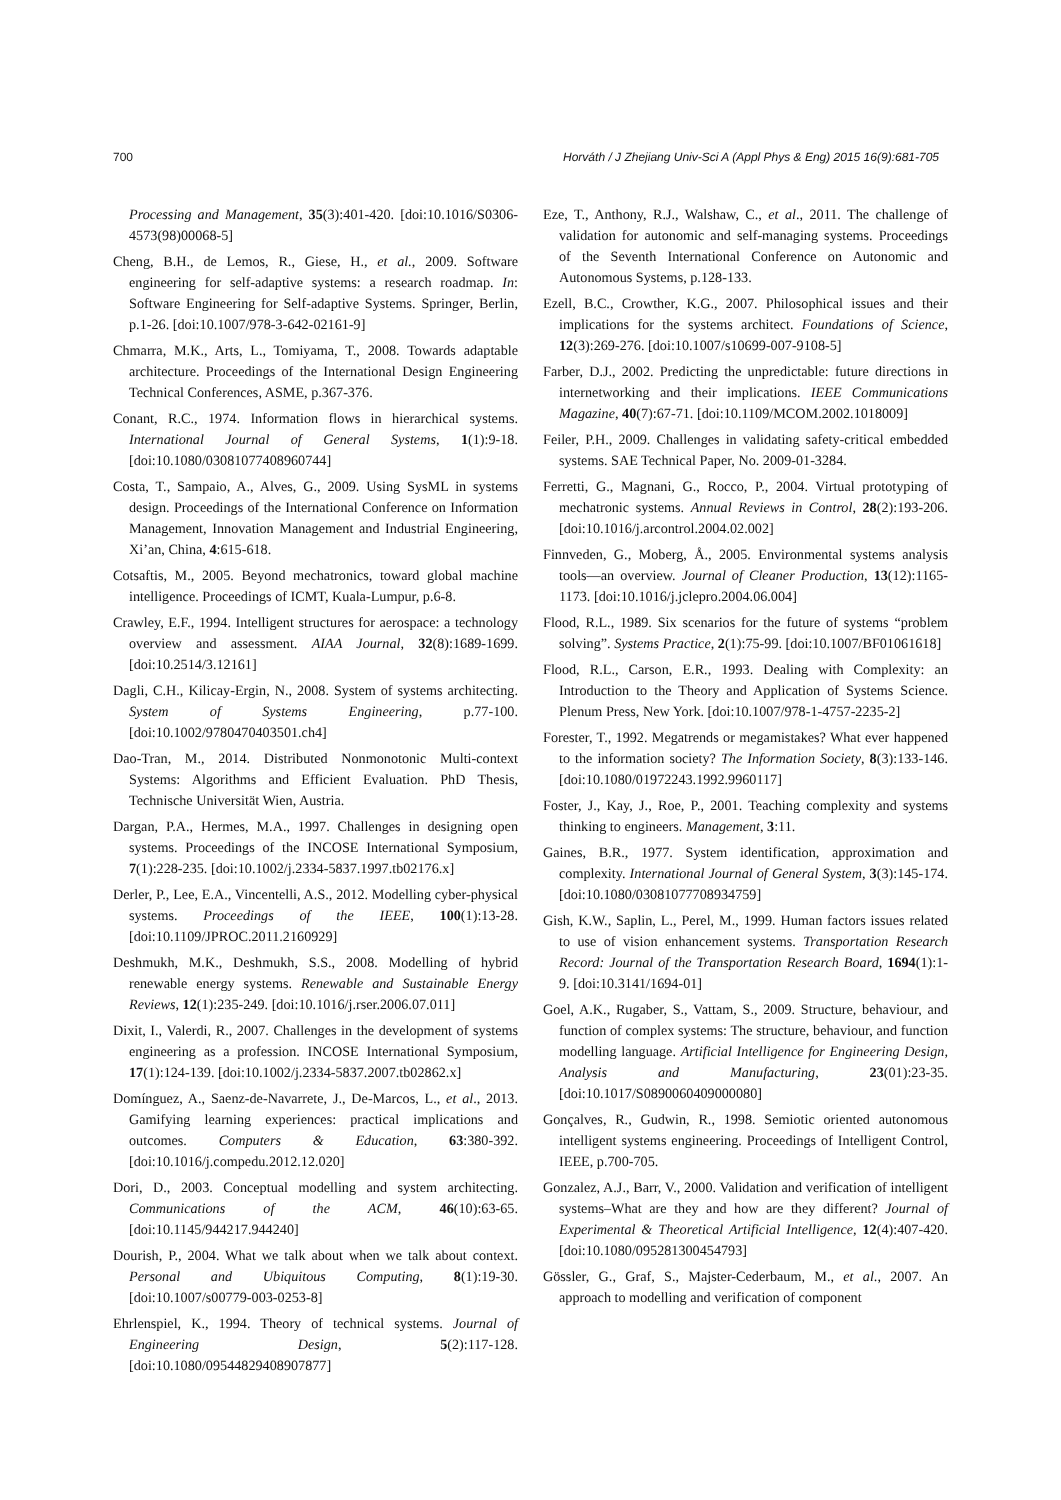700 Horváth / J Zhejiang Univ-Sci A (Appl Phys & Eng) 2015 16(9):681-705
Processing and Management, 35(3):401-420. [doi:10.1016/S0306-4573(98)00068-5]
Cheng, B.H., de Lemos, R., Giese, H., et al., 2009. Software engineering for self-adaptive systems: a research roadmap. In: Software Engineering for Self-adaptive Systems. Springer, Berlin, p.1-26. [doi:10.1007/978-3-642-02161-9]
Chmarra, M.K., Arts, L., Tomiyama, T., 2008. Towards adaptable architecture. Proceedings of the International Design Engineering Technical Conferences, ASME, p.367-376.
Conant, R.C., 1974. Information flows in hierarchical systems. International Journal of General Systems, 1(1):9-18. [doi:10.1080/03081077408960744]
Costa, T., Sampaio, A., Alves, G., 2009. Using SysML in systems design. Proceedings of the International Conference on Information Management, Innovation Management and Industrial Engineering, Xi’an, China, 4:615-618.
Cotsaftis, M., 2005. Beyond mechatronics, toward global machine intelligence. Proceedings of ICMT, Kuala-Lumpur, p.6-8.
Crawley, E.F., 1994. Intelligent structures for aerospace: a technology overview and assessment. AIAA Journal, 32(8):1689-1699. [doi:10.2514/3.12161]
Dagli, C.H., Kilicay-Ergin, N., 2008. System of systems architecting. System of Systems Engineering, p.77-100. [doi:10.1002/9780470403501.ch4]
Dao-Tran, M., 2014. Distributed Nonmonotonic Multi-context Systems: Algorithms and Efficient Evaluation. PhD Thesis, Technische Universität Wien, Austria.
Dargan, P.A., Hermes, M.A., 1997. Challenges in designing open systems. Proceedings of the INCOSE International Symposium, 7(1):228-235. [doi:10.1002/j.2334-5837.1997.tb02176.x]
Derler, P., Lee, E.A., Vincentelli, A.S., 2012. Modelling cyber-physical systems. Proceedings of the IEEE, 100(1):13-28. [doi:10.1109/JPROC.2011.2160929]
Deshmukh, M.K., Deshmukh, S.S., 2008. Modelling of hybrid renewable energy systems. Renewable and Sustainable Energy Reviews, 12(1):235-249. [doi:10.1016/j.rser.2006.07.011]
Dixit, I., Valerdi, R., 2007. Challenges in the development of systems engineering as a profession. INCOSE International Symposium, 17(1):124-139. [doi:10.1002/j.2334-5837.2007.tb02862.x]
Domínguez, A., Saenz-de-Navarrete, J., De-Marcos, L., et al., 2013. Gamifying learning experiences: practical implications and outcomes. Computers & Education, 63:380-392. [doi:10.1016/j.compedu.2012.12.020]
Dori, D., 2003. Conceptual modelling and system architecting. Communications of the ACM, 46(10):63-65. [doi:10.1145/944217.944240]
Dourish, P., 2004. What we talk about when we talk about context. Personal and Ubiquitous Computing, 8(1):19-30. [doi:10.1007/s00779-003-0253-8]
Ehrlenspiel, K., 1994. Theory of technical systems. Journal of Engineering Design, 5(2):117-128. [doi:10.1080/09544829408907877]
Eze, T., Anthony, R.J., Walshaw, C., et al., 2011. The challenge of validation for autonomic and self-managing systems. Proceedings of the Seventh International Conference on Autonomic and Autonomous Systems, p.128-133.
Ezell, B.C., Crowther, K.G., 2007. Philosophical issues and their implications for the systems architect. Foundations of Science, 12(3):269-276. [doi:10.1007/s10699-007-9108-5]
Farber, D.J., 2002. Predicting the unpredictable: future directions in internetworking and their implications. IEEE Communications Magazine, 40(7):67-71. [doi:10.1109/MCOM.2002.1018009]
Feiler, P.H., 2009. Challenges in validating safety-critical embedded systems. SAE Technical Paper, No. 2009-01-3284.
Ferretti, G., Magnani, G., Rocco, P., 2004. Virtual prototyping of mechatronic systems. Annual Reviews in Control, 28(2):193-206. [doi:10.1016/j.arcontrol.2004.02.002]
Finnveden, G., Moberg, Å., 2005. Environmental systems analysis tools—an overview. Journal of Cleaner Production, 13(12):1165-1173. [doi:10.1016/j.jclepro.2004.06.004]
Flood, R.L., 1989. Six scenarios for the future of systems “problem solving”. Systems Practice, 2(1):75-99. [doi:10.1007/BF01061618]
Flood, R.L., Carson, E.R., 1993. Dealing with Complexity: an Introduction to the Theory and Application of Systems Science. Plenum Press, New York. [doi:10.1007/978-1-4757-2235-2]
Forester, T., 1992. Megatrends or megamistakes? What ever happened to the information society? The Information Society, 8(3):133-146. [doi:10.1080/01972243.1992.9960117]
Foster, J., Kay, J., Roe, P., 2001. Teaching complexity and systems thinking to engineers. Management, 3:11.
Gaines, B.R., 1977. System identification, approximation and complexity. International Journal of General System, 3(3):145-174. [doi:10.1080/03081077708934759]
Gish, K.W., Saplin, L., Perel, M., 1999. Human factors issues related to use of vision enhancement systems. Transportation Research Record: Journal of the Transportation Research Board, 1694(1):1-9. [doi:10.3141/1694-01]
Goel, A.K., Rugaber, S., Vattam, S., 2009. Structure, behaviour, and function of complex systems: The structure, behaviour, and function modelling language. Artificial Intelligence for Engineering Design, Analysis and Manufacturing, 23(01):23-35. [doi:10.1017/S0890060409000080]
Gonçalves, R., Gudwin, R., 1998. Semiotic oriented autonomous intelligent systems engineering. Proceedings of Intelligent Control, IEEE, p.700-705.
Gonzalez, A.J., Barr, V., 2000. Validation and verification of intelligent systems–What are they and how are they different? Journal of Experimental & Theoretical Artificial Intelligence, 12(4):407-420. [doi:10.1080/095281300454793]
Gössler, G., Graf, S., Majster-Cederbaum, M., et al., 2007. An approach to modelling and verification of component